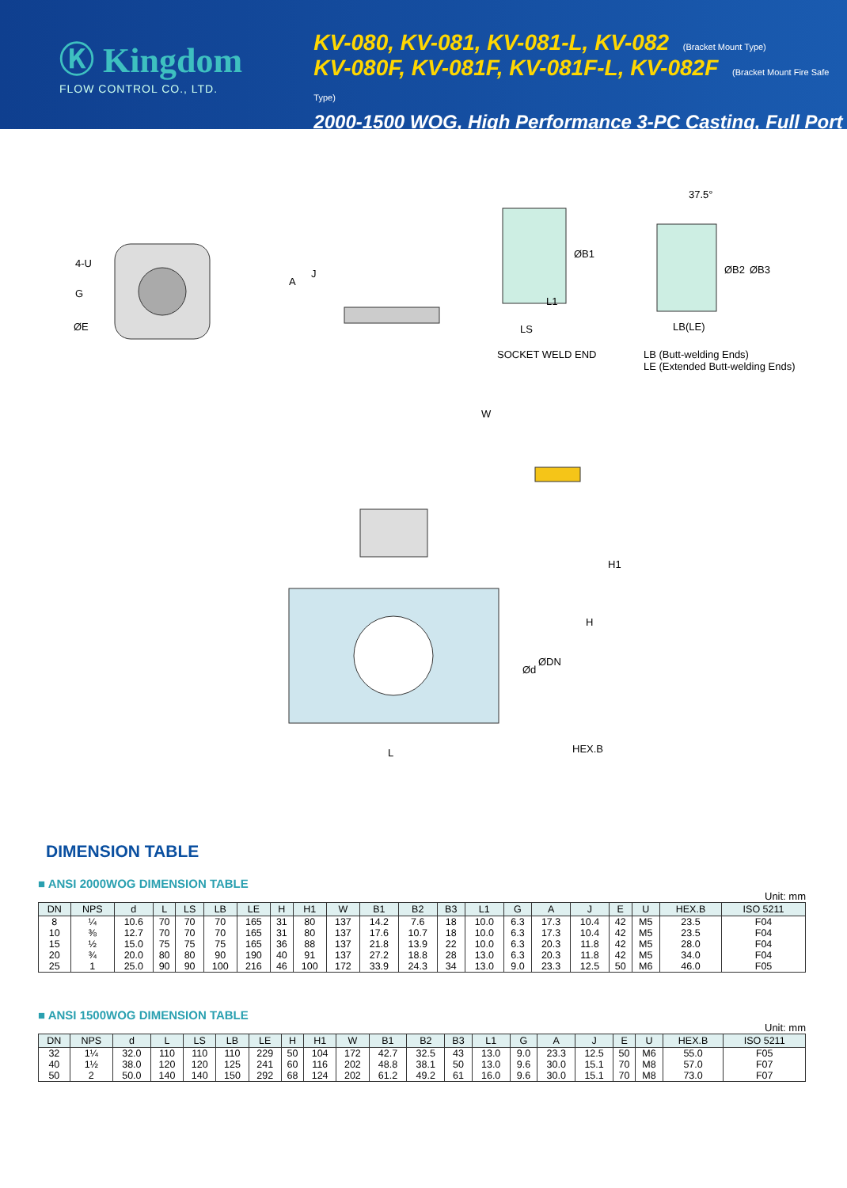Ⓚ Kingdom
FLOW CONTROL CO., LTD.
KV-080, KV-081, KV-081-L, KV-082 (Bracket Mount Type)
KV-080F, KV-081F, KV-081F-L, KV-082F (Bracket Mount Fire Safe Type)
2000-1500 WOG, High Performance 3-PC Casting, Full Port
4-U
G
ØE
A
J
ØB1
L1
LS
SOCKET WELD END
37.5°
ØB2 ØB3
LB(LE)
LB (Butt-welding Ends)
LE (Extended Butt-welding Ends)
W
H1
H
Ød
ØDN
HEX.B L
DIMENSION TABLE
■ ANSI 2000WOG DIMENSION TABLE
Unit: mm
| DN | NPS | d | L | LS | LB | LE | H | H1 | W | B1 | B2 | B3 | L1 | G | A | J | E | U | HEX.B | ISO 5211 |
| --- | --- | --- | --- | --- | --- | --- | --- | --- | --- | --- | --- | --- | --- | --- | --- | --- | --- | --- | --- | --- |
| 8 | ¼ | 10.6 | 70 | 70 | 70 | 165 | 31 | 80 | 137 | 14.2 | 7.6 | 18 | 10.0 | 6.3 | 17.3 | 10.4 | 42 | M5 | 23.5 | F04 |
| 10 | ⅜ | 12.7 | 70 | 70 | 70 | 165 | 31 | 80 | 137 | 17.6 | 10.7 | 18 | 10.0 | 6.3 | 17.3 | 10.4 | 42 | M5 | 23.5 | F04 |
| 15 | ½ | 15.0 | 75 | 75 | 75 | 165 | 36 | 88 | 137 | 21.8 | 13.9 | 22 | 10.0 | 6.3 | 20.3 | 11.8 | 42 | M5 | 28.0 | F04 |
| 20 | ¾ | 20.0 | 80 | 80 | 90 | 190 | 40 | 91 | 137 | 27.2 | 18.8 | 28 | 13.0 | 6.3 | 20.3 | 11.8 | 42 | M5 | 34.0 | F04 |
| 25 | 1 | 25.0 | 90 | 90 | 100 | 216 | 46 | 100 | 172 | 33.9 | 24.3 | 34 | 13.0 | 9.0 | 23.3 | 12.5 | 50 | M6 | 46.0 | F05 |
■ ANSI 1500WOG DIMENSION TABLE
Unit: mm
| DN | NPS | d | L | LS | LB | LE | H | H1 | W | B1 | B2 | B3 | L1 | G | A | J | E | U | HEX.B | ISO 5211 |
| --- | --- | --- | --- | --- | --- | --- | --- | --- | --- | --- | --- | --- | --- | --- | --- | --- | --- | --- | --- | --- |
| 32 | 1¼ | 32.0 | 110 | 110 | 110 | 229 | 50 | 104 | 172 | 42.7 | 32.5 | 43 | 13.0 | 9.0 | 23.3 | 12.5 | 50 | M6 | 55.0 | F05 |
| 40 | 1½ | 38.0 | 120 | 120 | 125 | 241 | 60 | 116 | 202 | 48.8 | 38.1 | 50 | 13.0 | 9.6 | 30.0 | 15.1 | 70 | M8 | 57.0 | F07 |
| 50 | 2 | 50.0 | 140 | 140 | 150 | 292 | 68 | 124 | 202 | 61.2 | 49.2 | 61 | 16.0 | 9.6 | 30.0 | 15.1 | 70 | M8 | 73.0 | F07 |